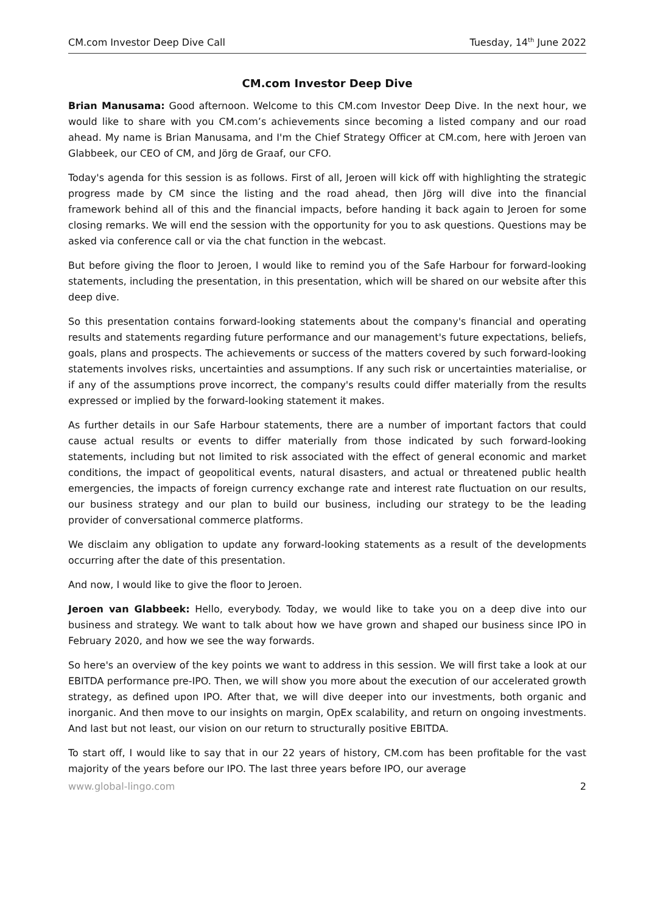CM.com Investor Deep Dive Call Tuesday, 14<sup>th</sup> June 2022
CM.com Investor Deep Dive
Brian Manusama: Good afternoon. Welcome to this CM.com Investor Deep Dive. In the next hour, we would like to share with you CM.com’s achievements since becoming a listed company and our road ahead. My name is Brian Manusama, and I'm the Chief Strategy Officer at CM.com, here with Jeroen van Glabbeek, our CEO of CM, and Jörg de Graaf, our CFO.
Today's agenda for this session is as follows. First of all, Jeroen will kick off with highlighting the strategic progress made by CM since the listing and the road ahead, then Jörg will dive into the financial framework behind all of this and the financial impacts, before handing it back again to Jeroen for some closing remarks. We will end the session with the opportunity for you to ask questions. Questions may be asked via conference call or via the chat function in the webcast.
But before giving the floor to Jeroen, I would like to remind you of the Safe Harbour for forward-looking statements, including the presentation, in this presentation, which will be shared on our website after this deep dive.
So this presentation contains forward-looking statements about the company's financial and operating results and statements regarding future performance and our management's future expectations, beliefs, goals, plans and prospects. The achievements or success of the matters covered by such forward-looking statements involves risks, uncertainties and assumptions. If any such risk or uncertainties materialise, or if any of the assumptions prove incorrect, the company's results could differ materially from the results expressed or implied by the forward-looking statement it makes.
As further details in our Safe Harbour statements, there are a number of important factors that could cause actual results or events to differ materially from those indicated by such forward-looking statements, including but not limited to risk associated with the effect of general economic and market conditions, the impact of geopolitical events, natural disasters, and actual or threatened public health emergencies, the impacts of foreign currency exchange rate and interest rate fluctuation on our results, our business strategy and our plan to build our business, including our strategy to be the leading provider of conversational commerce platforms.
We disclaim any obligation to update any forward-looking statements as a result of the developments occurring after the date of this presentation.
And now, I would like to give the floor to Jeroen.
Jeroen van Glabbeek: Hello, everybody. Today, we would like to take you on a deep dive into our business and strategy. We want to talk about how we have grown and shaped our business since IPO in February 2020, and how we see the way forwards.
So here's an overview of the key points we want to address in this session. We will first take a look at our EBITDA performance pre-IPO. Then, we will show you more about the execution of our accelerated growth strategy, as defined upon IPO. After that, we will dive deeper into our investments, both organic and inorganic. And then move to our insights on margin, OpEx scalability, and return on ongoing investments. And last but not least, our vision on our return to structurally positive EBITDA.
To start off, I would like to say that in our 22 years of history, CM.com has been profitable for the vast majority of the years before our IPO. The last three years before IPO, our average
www.global-lingo.com 2